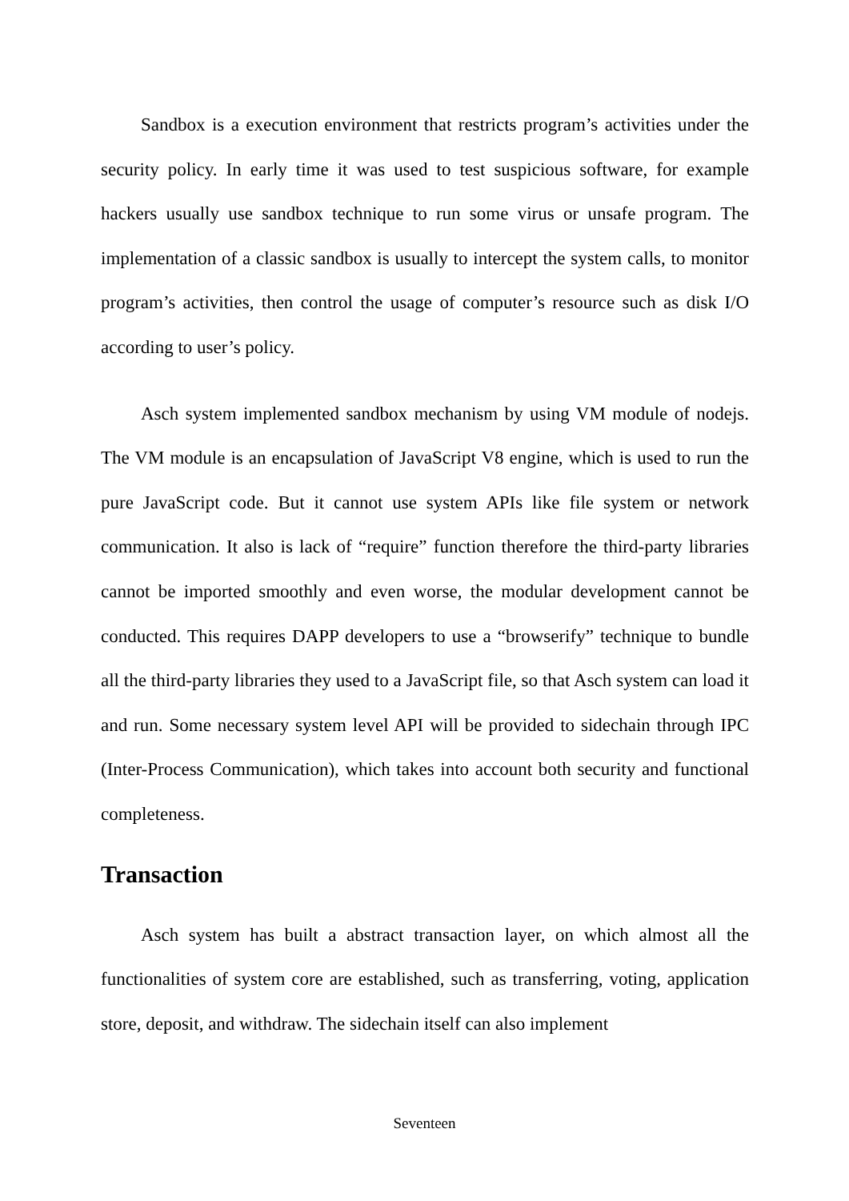Sandbox is a execution environment that restricts program’s activities under the security policy. In early time it was used to test suspicious software, for example hackers usually use sandbox technique to run some virus or unsafe program. The implementation of a classic sandbox is usually to intercept the system calls, to monitor program’s activities, then control the usage of computer’s resource such as disk I/O according to user’s policy.
Asch system implemented sandbox mechanism by using VM module of nodejs. The VM module is an encapsulation of JavaScript V8 engine, which is used to run the pure JavaScript code. But it cannot use system APIs like file system or network communication. It also is lack of “require” function therefore the third-party libraries cannot be imported smoothly and even worse, the modular development cannot be conducted. This requires DAPP developers to use a “browserify” technique to bundle all the third-party libraries they used to a JavaScript file, so that Asch system can load it and run. Some necessary system level API will be provided to sidechain through IPC (Inter-Process Communication), which takes into account both security and functional completeness.
Transaction
Asch system has built a abstract transaction layer, on which almost all the functionalities of system core are established, such as transferring, voting, application store, deposit, and withdraw. The sidechain itself can also implement
Seventeen